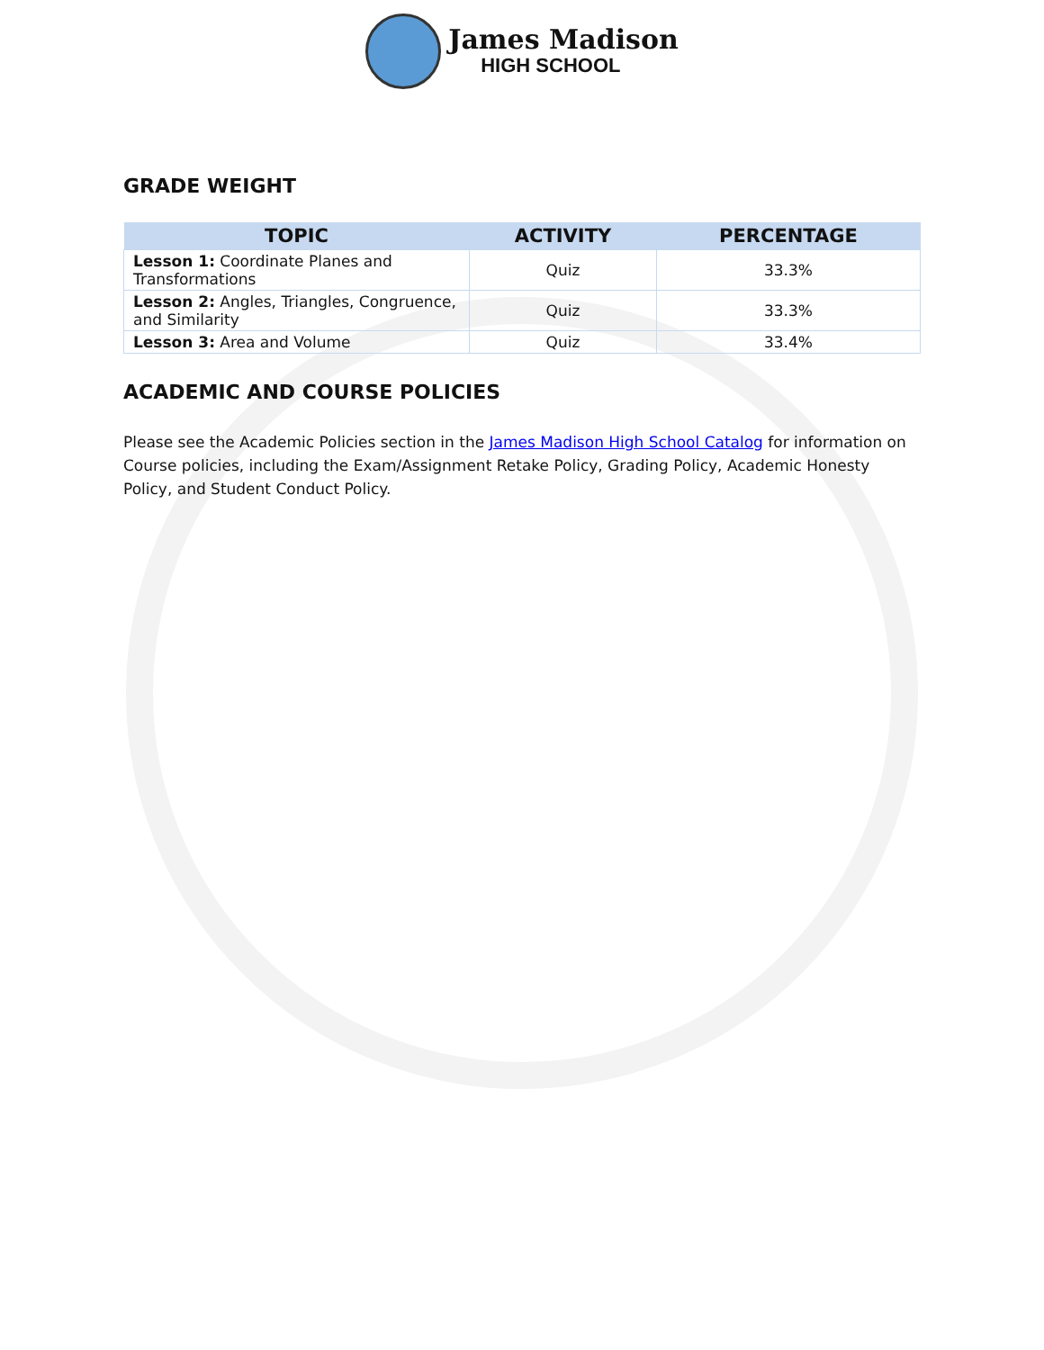James Madison
HIGH SCHOOL
GRADE WEIGHT
| TOPIC | ACTIVITY | PERCENTAGE |
| --- | --- | --- |
| Lesson 1: Coordinate Planes and Transformations | Quiz | 33.3% |
| Lesson 2: Angles, Triangles, Congruence, and Similarity | Quiz | 33.3% |
| Lesson 3: Area and Volume | Quiz | 33.4% |
ACADEMIC AND COURSE POLICIES
Please see the Academic Policies section in the James Madison High School Catalog for information on Course policies, including the Exam/Assignment Retake Policy, Grading Policy, Academic Honesty Policy, and Student Conduct Policy.